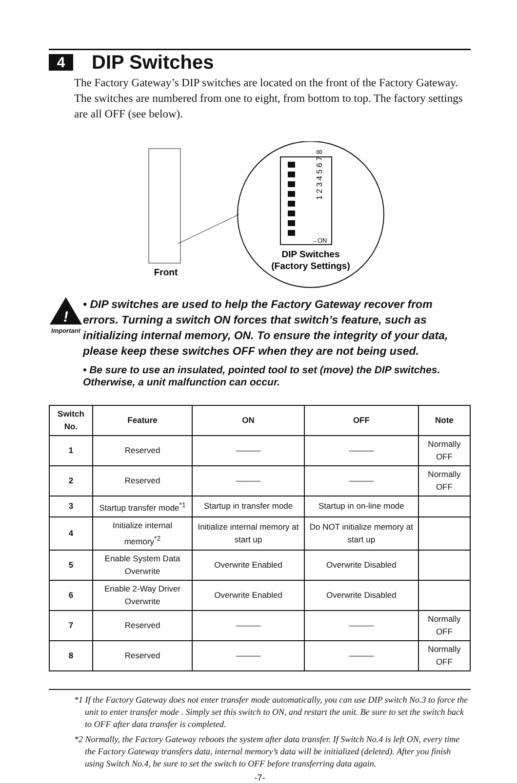4 DIP Switches
The Factory Gateway’s DIP switches are located on the front of the Factory Gateway. The switches are numbered from one to eight, from bottom to top. The factory settings are all OFF (see below).
1 2 3 4 5 6 7 8
→ON
DIP Switches
(Factory Settings)
Front
!
Important
• DIP switches are used to help the Factory Gateway recover from errors. Turning a switch ON forces that switch’s feature, such as initializing internal memory, ON. To ensure the integrity of your data, please keep these switches OFF when they are not being used.
• Be sure to use an insulated, pointed tool to set (move) the DIP switches. Otherwise, a unit malfunction can occur.
| Switch No. | Feature | ON | OFF | Note |
| --- | --- | --- | --- | --- |
| 1 | Reserved | ——— | ——— | Normally OFF |
| 2 | Reserved | ——— | ——— | Normally OFF |
| 3 | Startup transfer mode<sup>*1</sup> | Startup in transfer mode | Startup in on-line mode | |
| 4 | Initialize internal memory<sup>*2</sup> | Initialize internal memory at start up | Do NOT initialize memory at start up | |
| 5 | Enable System Data Overwrite | Overwrite Enabled | Overwrite Disabled | |
| 6 | Enable 2-Way Driver Overwrite | Overwrite Enabled | Overwrite Disabled | |
| 7 | Reserved | ——— | ——— | Normally OFF |
| 8 | Reserved | ——— | ——— | Normally OFF |
*1 If the Factory Gateway does not enter transfer mode automatically, you can use DIP switch No.3 to force the unit to enter transfer mode . Simply set this switch to ON, and restart the unit. Be sure to set the switch back to OFF after data transfer is completed.
*2 Normally, the Factory Gateway reboots the system after data transfer. If Switch No.4 is left ON, every time the Factory Gateway transfers data, internal memory’s data will be initialized (deleted). After you finish using Switch No.4, be sure to set the switch to OFF before transferring data again.
-7-